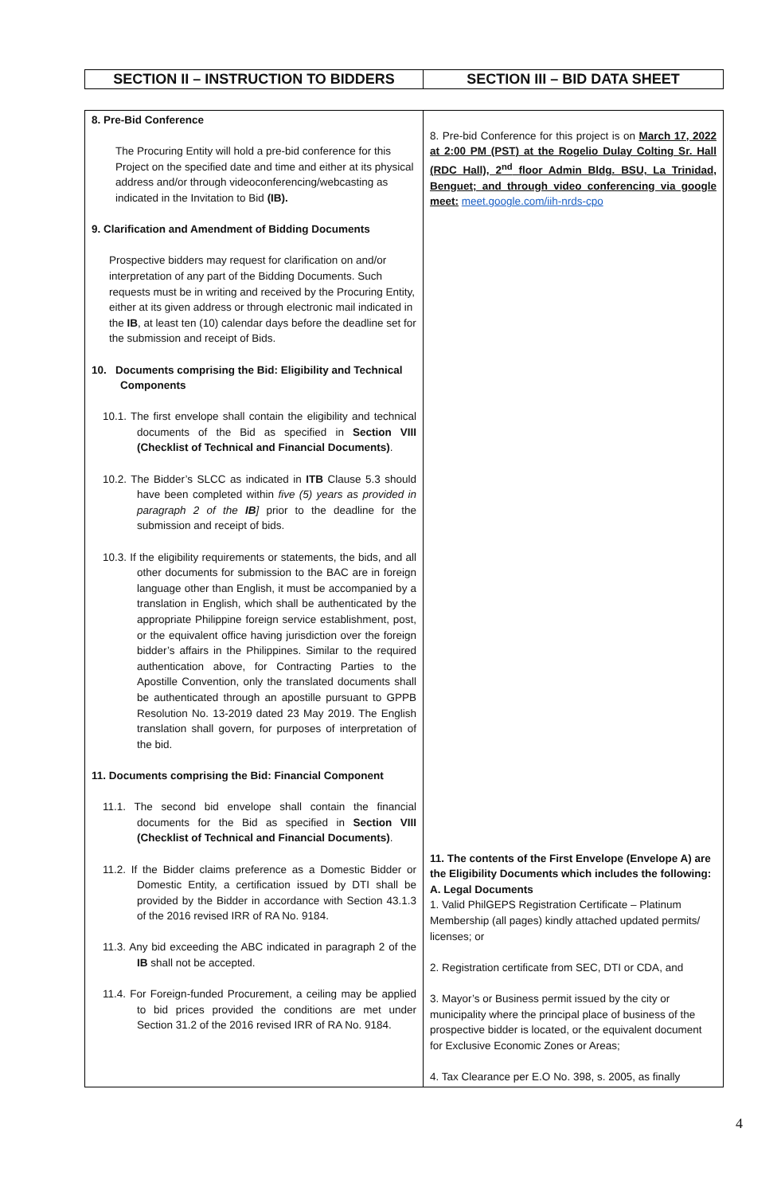| SECTION II – INSTRUCTION TO BIDDERS | SECTION III – BID DATA SHEET |
| --- | --- |
| 8. Pre-Bid Conference The Procuring Entity will hold a pre-bid conference for this Project on the specified date and time and either at its physical address and/or through videoconferencing/webcasting as indicated in the Invitation to Bid (IB). 9. Clarification and Amendment of Bidding Documents Prospective bidders may request for clarification on and/or interpretation of any part of the Bidding Documents. Such requests must be in writing and received by the Procuring Entity, either at its given address or through electronic mail indicated in the IB , at least ten (10) calendar days before the deadline set for the submission and receipt of Bids. 10. Documents comprising the Bid: Eligibility and Technical Components 10.1. The first envelope shall contain the eligibility and technical documents of the Bid as specified in Section VIII (Checklist of Technical and Financial Documents) . 10.2. The Bidder’s SLCC as indicated in ITB Clause 5.3 should have been completed within five (5) years as provided in paragraph 2 of the IB ] prior to the deadline for the submission and receipt of bids. 10.3. If the eligibility requirements or statements, the bids, and all other documents for submission to the BAC are in foreign language other than English, it must be accompanied by a translation in English, which shall be authenticated by the appropriate Philippine foreign service establishment, post, or the equivalent office having jurisdiction over the foreign bidder’s affairs in the Philippines. Similar to the required authentication above, for Contracting Parties to the Apostille Convention, only the translated documents shall be authenticated through an apostille pursuant to GPPB Resolution No. 13-2019 dated 23 May 2019. The English translation shall govern, for purposes of interpretation of the bid. 11. Documents comprising the Bid: Financial Component 11.1. The second bid envelope shall contain the financial documents for the Bid as specified in Section VIII (Checklist of Technical and Financial Documents) . 11.2. If the Bidder claims preference as a Domestic Bidder or Domestic Entity, a certification issued by DTI shall be provided by the Bidder in accordance with Section 43.1.3 of the 2016 revised IRR of RA No. 9184. 11.3. Any bid exceeding the ABC indicated in paragraph 2 of the IB shall not be accepted. 11.4. For Foreign-funded Procurement, a ceiling may be applied to bid prices provided the conditions are met under Section 31.2 of the 2016 revised IRR of RA No. 9184. | 8. Pre-bid Conference for this project is on March 17, 2022 at 2:00 PM (PST) at the Rogelio Dulay Colting Sr. Hall (RDC Hall), 2<sup>nd</sup> floor Admin Bldg. BSU, La Trinidad, Benguet; and through video conferencing via google meet: meet.google.com/iih-nrds-cpo 11. The contents of the First Envelope (Envelope A) are the Eligibility Documents which includes the following: A. Legal Documents 1. Valid PhilGEPS Registration Certificate – Platinum Membership (all pages) kindly attached updated permits/ licenses; or 2. Registration certificate from SEC, DTI or CDA, and 3. Mayor’s or Business permit issued by the city or municipality where the principal place of business of the prospective bidder is located, or the equivalent document for Exclusive Economic Zones or Areas; 4. Tax Clearance per E.O No. 398, s. 2005, as finally |
4